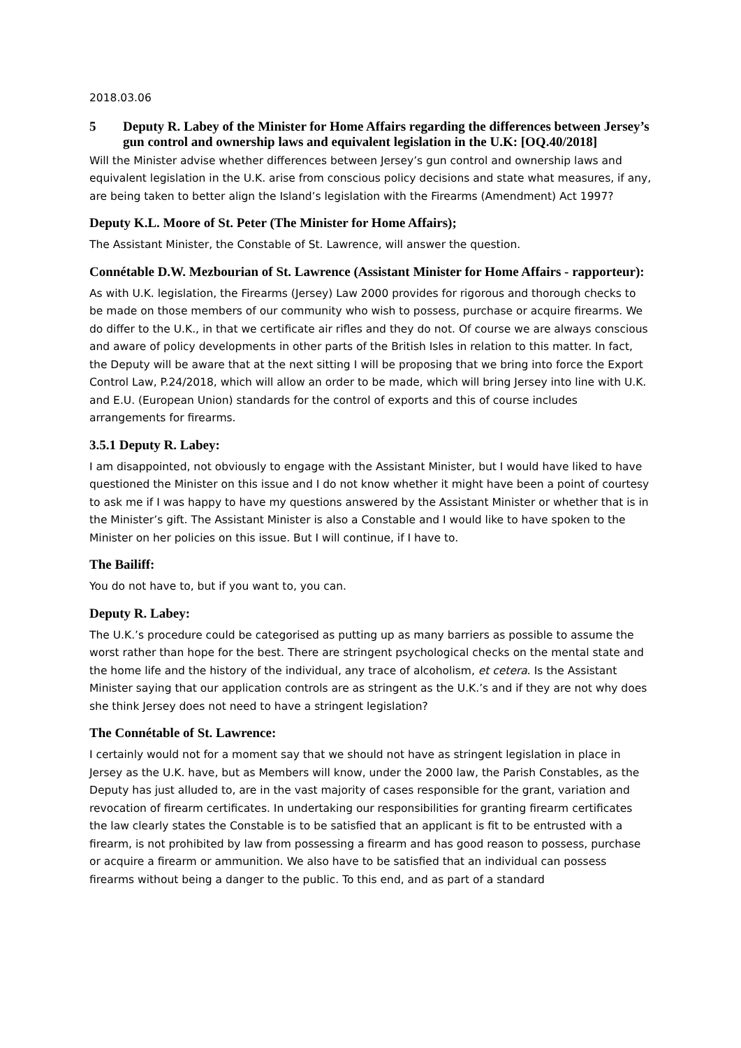2018.03.06
5 Deputy R. Labey of the Minister for Home Affairs regarding the differences between Jersey’s gun control and ownership laws and equivalent legislation in the U.K: [OQ.40/2018]
Will the Minister advise whether differences between Jersey’s gun control and ownership laws and equivalent legislation in the U.K. arise from conscious policy decisions and state what measures, if any, are being taken to better align the Island’s legislation with the Firearms (Amendment) Act 1997?
Deputy K.L. Moore of St. Peter (The Minister for Home Affairs);
The Assistant Minister, the Constable of St. Lawrence, will answer the question.
Connétable D.W. Mezbourian of St. Lawrence (Assistant Minister for Home Affairs - rapporteur):
As with U.K. legislation, the Firearms (Jersey) Law 2000 provides for rigorous and thorough checks to be made on those members of our community who wish to possess, purchase or acquire firearms. We do differ to the U.K., in that we certificate air rifles and they do not. Of course we are always conscious and aware of policy developments in other parts of the British Isles in relation to this matter. In fact, the Deputy will be aware that at the next sitting I will be proposing that we bring into force the Export Control Law, P.24/2018, which will allow an order to be made, which will bring Jersey into line with U.K. and E.U. (European Union) standards for the control of exports and this of course includes arrangements for firearms.
3.5.1 Deputy R. Labey:
I am disappointed, not obviously to engage with the Assistant Minister, but I would have liked to have questioned the Minister on this issue and I do not know whether it might have been a point of courtesy to ask me if I was happy to have my questions answered by the Assistant Minister or whether that is in the Minister’s gift. The Assistant Minister is also a Constable and I would like to have spoken to the Minister on her policies on this issue. But I will continue, if I have to.
The Bailiff:
You do not have to, but if you want to, you can.
Deputy R. Labey:
The U.K.’s procedure could be categorised as putting up as many barriers as possible to assume the worst rather than hope for the best. There are stringent psychological checks on the mental state and the home life and the history of the individual, any trace of alcoholism, et cetera. Is the Assistant Minister saying that our application controls are as stringent as the U.K.’s and if they are not why does she think Jersey does not need to have a stringent legislation?
The Connétable of St. Lawrence:
I certainly would not for a moment say that we should not have as stringent legislation in place in Jersey as the U.K. have, but as Members will know, under the 2000 law, the Parish Constables, as the Deputy has just alluded to, are in the vast majority of cases responsible for the grant, variation and revocation of firearm certificates. In undertaking our responsibilities for granting firearm certificates the law clearly states the Constable is to be satisfied that an applicant is fit to be entrusted with a firearm, is not prohibited by law from possessing a firearm and has good reason to possess, purchase or acquire a firearm or ammunition. We also have to be satisfied that an individual can possess firearms without being a danger to the public. To this end, and as part of a standard